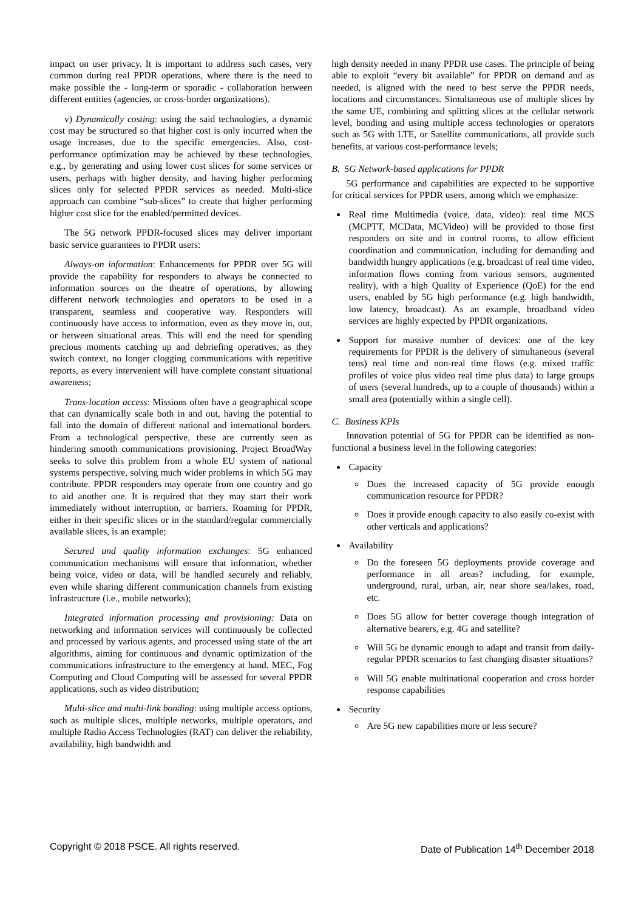impact on user privacy. It is important to address such cases, very common during real PPDR operations, where there is the need to make possible the - long-term or sporadic - collaboration between different entities (agencies, or cross-border organizations).
v) Dynamically costing: using the said technologies, a dynamic cost may be structured so that higher cost is only incurred when the usage increases, due to the specific emergencies. Also, cost-performance optimization may be achieved by these technologies, e.g., by generating and using lower cost slices for some services or users, perhaps with higher density, and having higher performing slices only for selected PPDR services as needed. Multi-slice approach can combine “sub-slices” to create that higher performing higher cost slice for the enabled/permitted devices.
The 5G network PPDR-focused slices may deliver important basic service guarantees to PPDR users:
Always-on information: Enhancements for PPDR over 5G will provide the capability for responders to always be connected to information sources on the theatre of operations, by allowing different network technologies and operators to be used in a transparent, seamless and cooperative way. Responders will continuously have access to information, even as they move in, out, or between situational areas. This will end the need for spending precious moments catching up and debriefing operatives, as they switch context, no longer clogging communications with repetitive reports, as every intervenient will have complete constant situational awareness;
Trans-location access: Missions often have a geographical scope that can dynamically scale both in and out, having the potential to fall into the domain of different national and international borders. From a technological perspective, these are currently seen as hindering smooth communications provisioning. Project BroadWay seeks to solve this problem from a whole EU system of national systems perspective, solving much wider problems in which 5G may contribute. PPDR responders may operate from one country and go to aid another one. It is required that they may start their work immediately without interruption, or barriers. Roaming for PPDR, either in their specific slices or in the standard/regular commercially available slices, is an example;
Secured and quality information exchanges: 5G enhanced communication mechanisms will ensure that information, whether being voice, video or data, will be handled securely and reliably, even while sharing different communication channels from existing infrastructure (i.e., mobile networks);
Integrated information processing and provisioning: Data on networking and information services will continuously be collected and processed by various agents, and processed using state of the art algorithms, aiming for continuous and dynamic optimization of the communications infrastructure to the emergency at hand. MEC, Fog Computing and Cloud Computing will be assessed for several PPDR applications, such as video distribution;
Multi-slice and multi-link bonding: using multiple access options, such as multiple slices, multiple networks, multiple operators, and multiple Radio Access Technologies (RAT) can deliver the reliability, availability, high bandwidth and
high density needed in many PPDR use cases. The principle of being able to exploit “every bit available” for PPDR on demand and as needed, is aligned with the need to best serve the PPDR needs, locations and circumstances. Simultaneous use of multiple slices by the same UE, combining and splitting slices at the cellular network level, bonding and using multiple access technologies or operators such as 5G with LTE, or Satellite communications, all provide such benefits, at various cost-performance levels;
B. 5G Network-based applications for PPDR
5G performance and capabilities are expected to be supportive for critical services for PPDR users, among which we emphasize:
Real time Multimedia (voice, data, video): real time MCS (MCPTT, MCData, MCVideo) will be provided to those first responders on site and in control rooms, to allow efficient coordination and communication, including for demanding and bandwidth hungry applications (e.g. broadcast of real time video, information flows coming from various sensors, augmented reality), with a high Quality of Experience (QoE) for the end users, enabled by 5G high performance (e.g. high bandwidth, low latency, broadcast). As an example, broadband video services are highly expected by PPDR organizations.
Support for massive number of devices: one of the key requirements for PPDR is the delivery of simultaneous (several tens) real time and non-real time flows (e.g. mixed traffic profiles of voice plus video real time plus data) to large groups of users (several hundreds, up to a couple of thousands) within a small area (potentially within a single cell).
C. Business KPIs
Innovation potential of 5G for PPDR can be identified as non-functional a business level in the following categories:
Capacity
Does the increased capacity of 5G provide enough communication resource for PPDR?
Does it provide enough capacity to also easily co-exist with other verticals and applications?
Availability
Do the foreseen 5G deployments provide coverage and performance in all areas? including, for example, underground, rural, urban, air, near shore sea/lakes, road, etc.
Does 5G allow for better coverage though integration of alternative bearers, e.g. 4G and satellite?
Will 5G be dynamic enough to adapt and transit from daily-regular PPDR scenarios to fast changing disaster situations?
Will 5G enable multinational cooperation and cross border response capabilities
Security
Are 5G new capabilities more or less secure?
Copyright © 2018 PSCE. All rights reserved. Date of Publication 14<sup>th</sup> December 2018